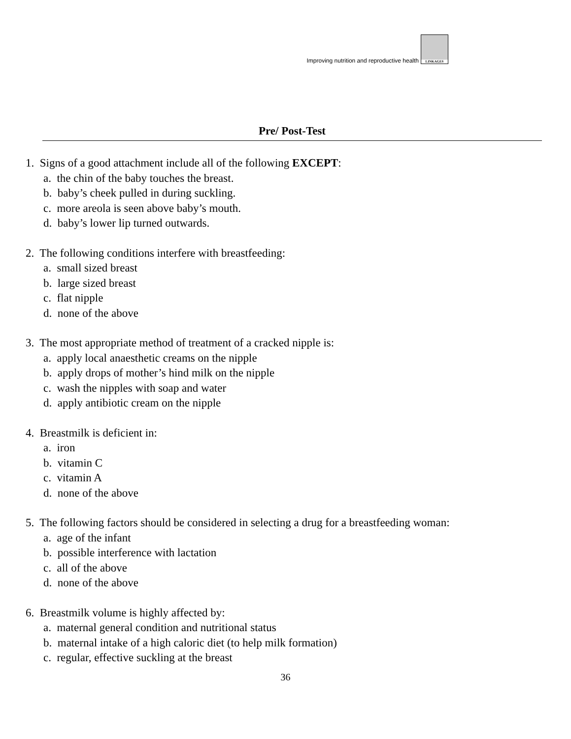Improving nutrition and reproductive health
LINKAGES
Pre/ Post-Test
1. Signs of a good attachment include all of the following EXCEPT:
a. the chin of the baby touches the breast.
b. baby’s cheek pulled in during suckling.
c. more areola is seen above baby’s mouth.
d. baby’s lower lip turned outwards.
2. The following conditions interfere with breastfeeding:
a. small sized breast
b. large sized breast
c. flat nipple
d. none of the above
3. The most appropriate method of treatment of a cracked nipple is:
a. apply local anaesthetic creams on the nipple
b. apply drops of mother’s hind milk on the nipple
c. wash the nipples with soap and water
d. apply antibiotic cream on the nipple
4. Breastmilk is deficient in:
a. iron
b. vitamin C
c. vitamin A
d. none of the above
5. The following factors should be considered in selecting a drug for a breastfeeding woman:
a. age of the infant
b. possible interference with lactation
c. all of the above
d. none of the above
6. Breastmilk volume is highly affected by:
a. maternal general condition and nutritional status
b. maternal intake of a high caloric diet (to help milk formation)
c. regular, effective suckling at the breast
36